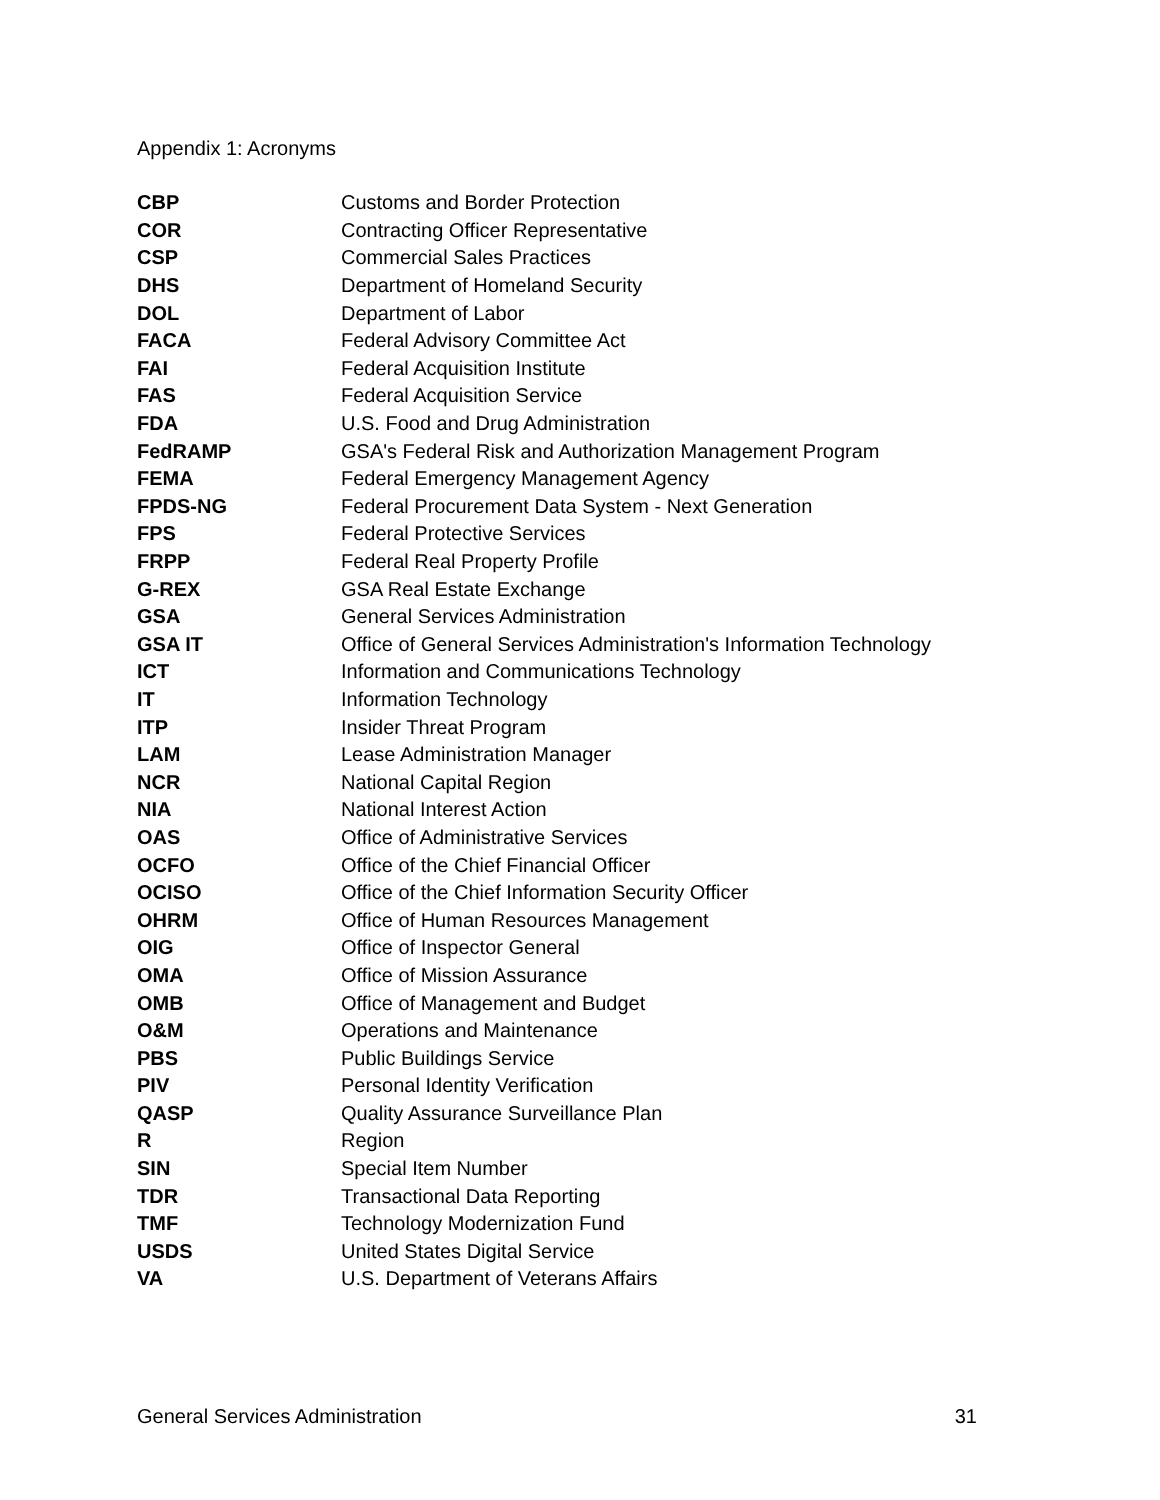Appendix 1: Acronyms
| CBP | Customs and Border Protection |
| COR | Contracting Officer Representative |
| CSP | Commercial Sales Practices |
| DHS | Department of Homeland Security |
| DOL | Department of Labor |
| FACA | Federal Advisory Committee Act |
| FAI | Federal Acquisition Institute |
| FAS | Federal Acquisition Service |
| FDA | U.S. Food and Drug Administration |
| FedRAMP | GSA's Federal Risk and Authorization Management Program |
| FEMA | Federal Emergency Management Agency |
| FPDS-NG | Federal Procurement Data System - Next Generation |
| FPS | Federal Protective Services |
| FRPP | Federal Real Property Profile |
| G-REX | GSA Real Estate Exchange |
| GSA | General Services Administration |
| GSA IT | Office of General Services Administration's Information Technology |
| ICT | Information and Communications Technology |
| IT | Information Technology |
| ITP | Insider Threat Program |
| LAM | Lease Administration Manager |
| NCR | National Capital Region |
| NIA | National Interest Action |
| OAS | Office of Administrative Services |
| OCFO | Office of the Chief Financial Officer |
| OCISO | Office of the Chief Information Security Officer |
| OHRM | Office of Human Resources Management |
| OIG | Office of Inspector General |
| OMA | Office of Mission Assurance |
| OMB | Office of Management and Budget |
| O&M | Operations and Maintenance |
| PBS | Public Buildings Service |
| PIV | Personal Identity Verification |
| QASP | Quality Assurance Surveillance Plan |
| R | Region |
| SIN | Special Item Number |
| TDR | Transactional Data Reporting |
| TMF | Technology Modernization Fund |
| USDS | United States Digital Service |
| VA | U.S. Department of Veterans Affairs |
General Services Administration 31